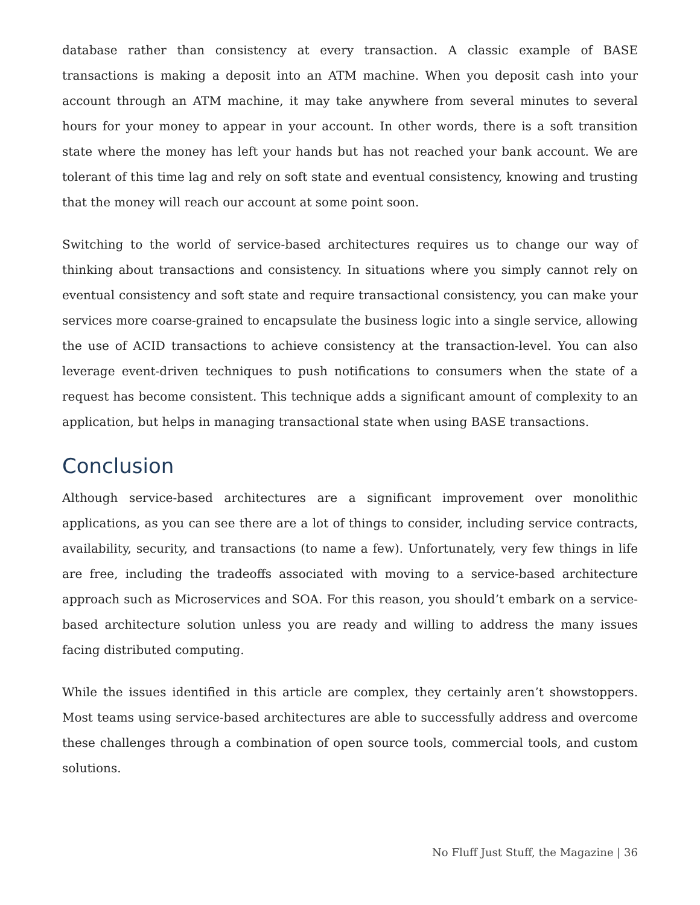database rather than consistency at every transaction. A classic example of BASE transactions is making a deposit into an ATM machine. When you deposit cash into your account through an ATM machine, it may take anywhere from several minutes to several hours for your money to appear in your account. In other words, there is a soft transition state where the money has left your hands but has not reached your bank account. We are tolerant of this time lag and rely on soft state and eventual consistency, knowing and trusting that the money will reach our account at some point soon.
Switching to the world of service-based architectures requires us to change our way of thinking about transactions and consistency. In situations where you simply cannot rely on eventual consistency and soft state and require transactional consistency, you can make your services more coarse-grained to encapsulate the business logic into a single service, allowing the use of ACID transactions to achieve consistency at the transaction-level. You can also leverage event-driven techniques to push notifications to consumers when the state of a request has become consistent. This technique adds a significant amount of complexity to an application, but helps in managing transactional state when using BASE transactions.
Conclusion
Although service-based architectures are a significant improvement over monolithic applications, as you can see there are a lot of things to consider, including service contracts, availability, security, and transactions (to name a few). Unfortunately, very few things in life are free, including the tradeoffs associated with moving to a service-based architecture approach such as Microservices and SOA. For this reason, you should’t embark on a service-based architecture solution unless you are ready and willing to address the many issues facing distributed computing.
While the issues identified in this article are complex, they certainly aren’t showstoppers. Most teams using service-based architectures are able to successfully address and overcome these challenges through a combination of open source tools, commercial tools, and custom solutions.
No Fluff Just Stuff, the Magazine | 36